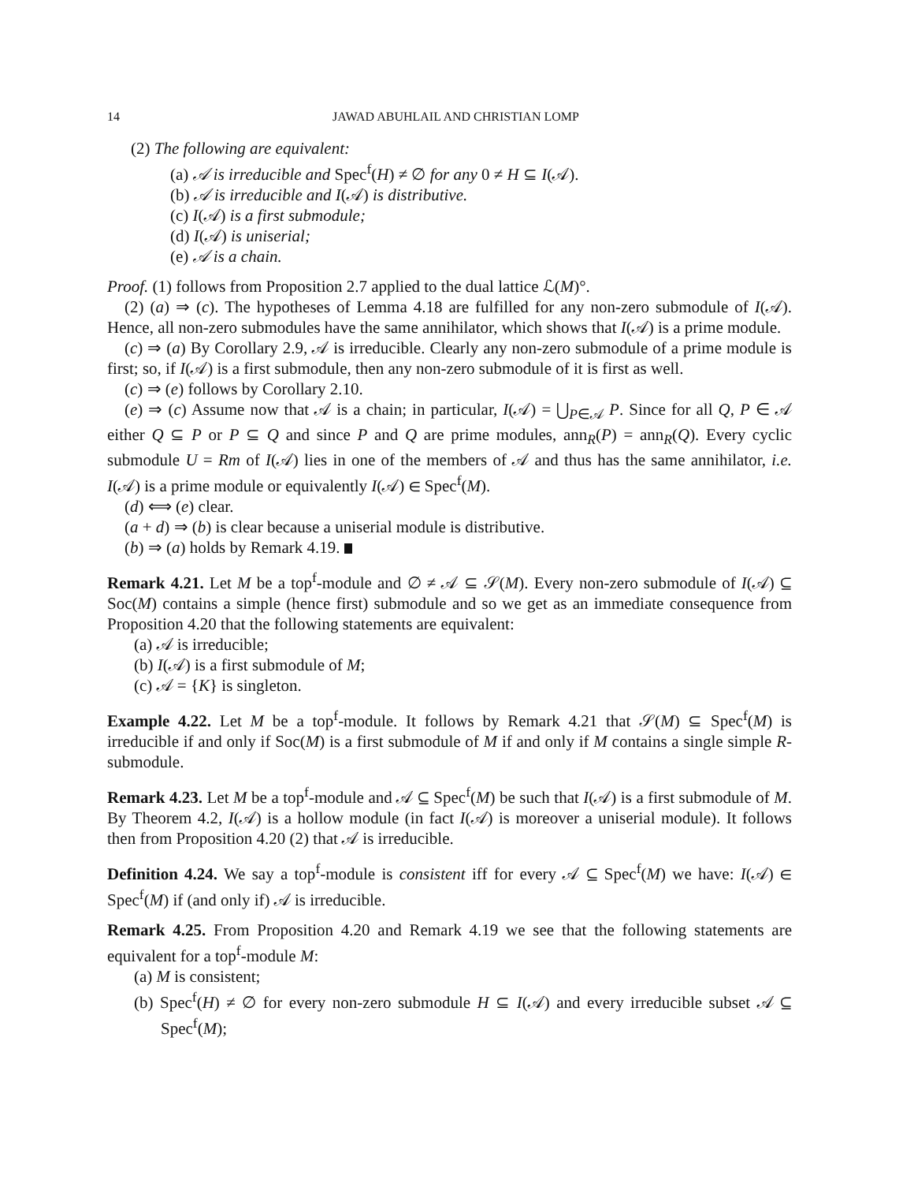14 JAWAD ABUHLAIL AND CHRISTIAN LOMP
(2) The following are equivalent:
(a) 𝒜 is irreducible and Spec<sup>f</sup>(H) ≠ ∅ for any 0 ≠ H ⊆ I(𝒜).
(b) 𝒜 is irreducible and I(𝒜) is distributive.
(c) I(𝒜) is a first submodule;
(d) I(𝒜) is uniserial;
(e) 𝒜 is a chain.
Proof. (1) follows from Proposition 2.7 applied to the dual lattice ℒ(M)°.
(2) (a) ⇒ (c). The hypotheses of Lemma 4.18 are fulfilled for any non-zero submodule of I(𝒜). Hence, all non-zero submodules have the same annihilator, which shows that I(𝒜) is a prime module.
(c) ⇒ (a) By Corollary 2.9, 𝒜 is irreducible. Clearly any non-zero submodule of a prime module is first; so, if I(𝒜) is a first submodule, then any non-zero submodule of it is first as well.
(c) ⇒ (e) follows by Corollary 2.10.
(e) ⇒ (c) Assume now that 𝒜 is a chain; in particular, I(𝒜) = ⋃<sub>P∈𝒜</sub> P. Since for all Q, P ∈ 𝒜 either Q ⊆ P or P ⊆ Q and since P and Q are prime modules, ann<sub>R</sub>(P) = ann<sub>R</sub>(Q). Every cyclic submodule U = Rm of I(𝒜) lies in one of the members of 𝒜 and thus has the same annihilator, i.e. I(𝒜) is a prime module or equivalently I(𝒜) ∈ Spec<sup>f</sup>(M).
(d) ⟺ (e) clear.
(a + d) ⇒ (b) is clear because a uniserial module is distributive.
(b) ⇒ (a) holds by Remark 4.19.
Remark 4.21. Let M be a top<sup>f</sup>-module and ∅ ≠ 𝒜 ⊆ 𝒮(M). Every non-zero submodule of I(𝒜) ⊆ Soc(M) contains a simple (hence first) submodule and so we get as an immediate consequence from Proposition 4.20 that the following statements are equivalent:
(a) 𝒜 is irreducible;
(b) I(𝒜) is a first submodule of M;
(c) 𝒜 = {K} is singleton.
Example 4.22. Let M be a top<sup>f</sup>-module. It follows by Remark 4.21 that 𝒮(M) ⊆ Spec<sup>f</sup>(M) is irreducible if and only if Soc(M) is a first submodule of M if and only if M contains a single simple R-submodule.
Remark 4.23. Let M be a top<sup>f</sup>-module and 𝒜 ⊆ Spec<sup>f</sup>(M) be such that I(𝒜) is a first submodule of M. By Theorem 4.2, I(𝒜) is a hollow module (in fact I(𝒜) is moreover a uniserial module). It follows then from Proposition 4.20 (2) that 𝒜 is irreducible.
Definition 4.24. We say a top<sup>f</sup>-module is consistent iff for every 𝒜 ⊆ Spec<sup>f</sup>(M) we have: I(𝒜) ∈ Spec<sup>f</sup>(M) if (and only if) 𝒜 is irreducible.
Remark 4.25. From Proposition 4.20 and Remark 4.19 we see that the following statements are equivalent for a top<sup>f</sup>-module M:
(a) M is consistent;
(b) Spec<sup>f</sup>(H) ≠ ∅ for every non-zero submodule H ⊆ I(𝒜) and every irreducible subset 𝒜 ⊆ Spec<sup>f</sup>(M);